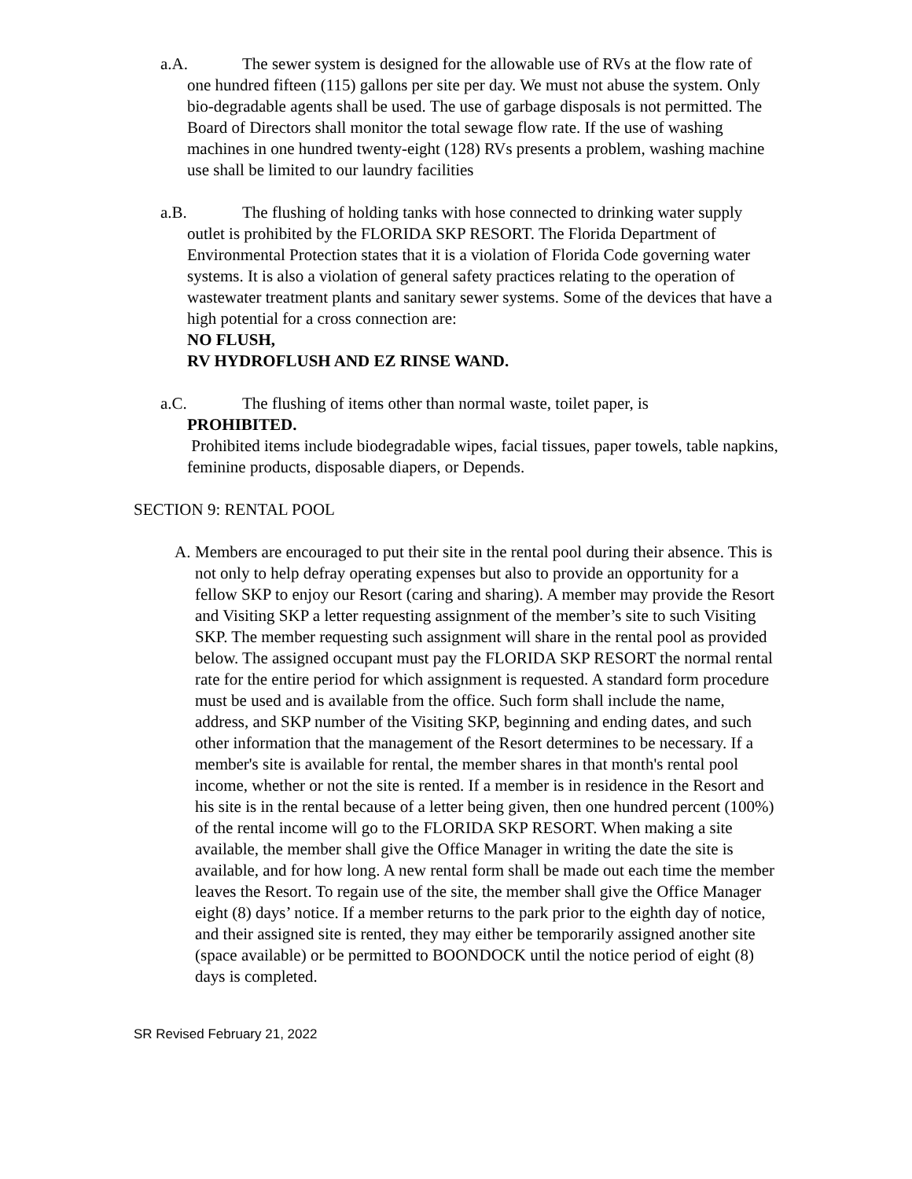a.A. The sewer system is designed for the allowable use of RVs at the flow rate of one hundred fifteen (115) gallons per site per day. We must not abuse the system. Only bio-degradable agents shall be used. The use of garbage disposals is not permitted. The Board of Directors shall monitor the total sewage flow rate. If the use of washing machines in one hundred twenty-eight (128) RVs presents a problem, washing machine use shall be limited to our laundry facilities
a.B. The flushing of holding tanks with hose connected to drinking water supply outlet is prohibited by the FLORIDA SKP RESORT. The Florida Department of Environmental Protection states that it is a violation of Florida Code governing water systems. It is also a violation of general safety practices relating to the operation of wastewater treatment plants and sanitary sewer systems. Some of the devices that have a high potential for a cross connection are:
NO FLUSH,
RV HYDROFLUSH AND EZ RINSE WAND.
a.C. The flushing of items other than normal waste, toilet paper, is
PROHIBITED.
Prohibited items include biodegradable wipes, facial tissues, paper towels, table napkins, feminine products, disposable diapers, or Depends.
SECTION 9: RENTAL POOL
A. Members are encouraged to put their site in the rental pool during their absence. This is not only to help defray operating expenses but also to provide an opportunity for a fellow SKP to enjoy our Resort (caring and sharing). A member may provide the Resort and Visiting SKP a letter requesting assignment of the member’s site to such Visiting SKP. The member requesting such assignment will share in the rental pool as provided below. The assigned occupant must pay the FLORIDA SKP RESORT the normal rental rate for the entire period for which assignment is requested. A standard form procedure must be used and is available from the office. Such form shall include the name, address, and SKP number of the Visiting SKP, beginning and ending dates, and such other information that the management of the Resort determines to be necessary. If a member's site is available for rental, the member shares in that month's rental pool income, whether or not the site is rented. If a member is in residence in the Resort and his site is in the rental because of a letter being given, then one hundred percent (100%) of the rental income will go to the FLORIDA SKP RESORT. When making a site available, the member shall give the Office Manager in writing the date the site is available, and for how long. A new rental form shall be made out each time the member leaves the Resort. To regain use of the site, the member shall give the Office Manager eight (8) days’ notice. If a member returns to the park prior to the eighth day of notice, and their assigned site is rented, they may either be temporarily assigned another site (space available) or be permitted to BOONDOCK until the notice period of eight (8) days is completed.
SR Revised February 21, 2022